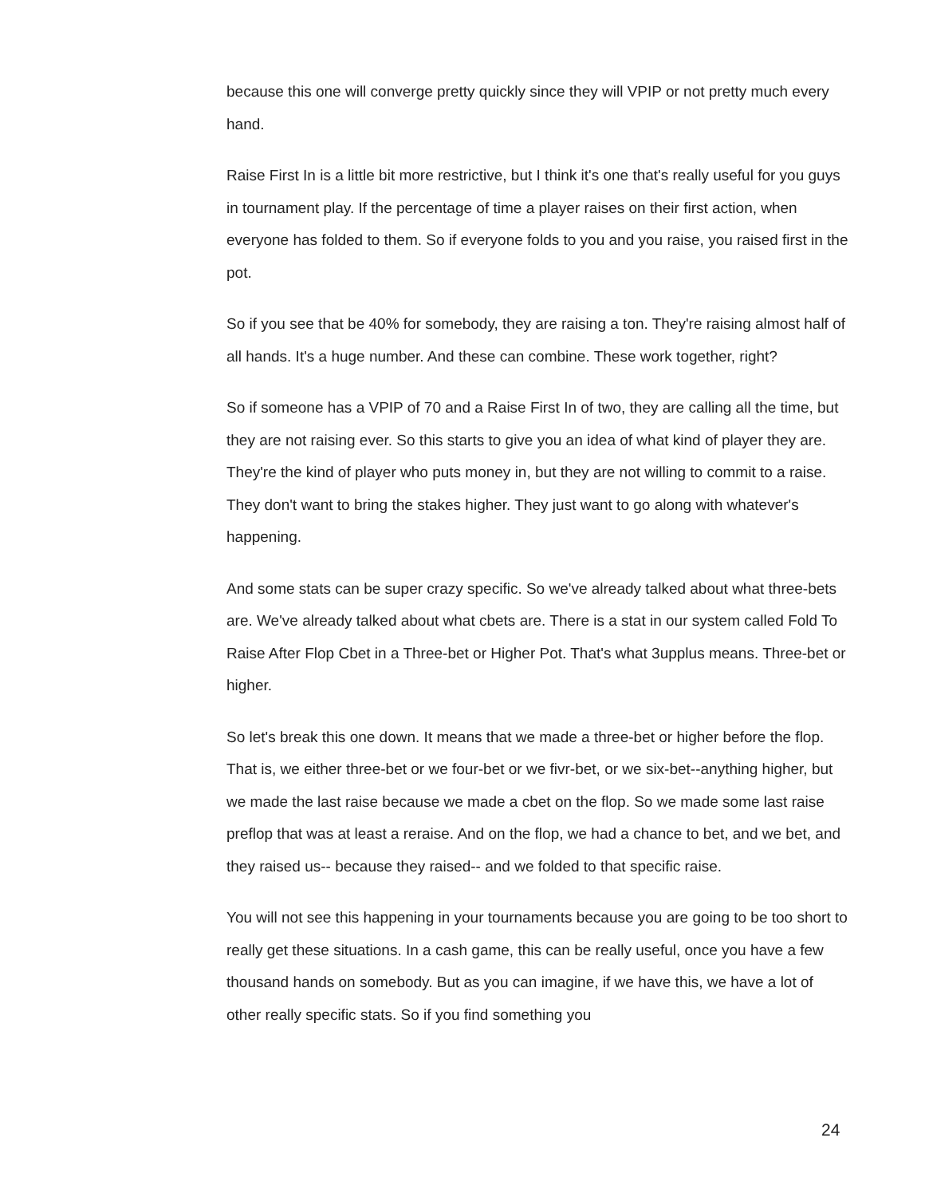because this one will converge pretty quickly since they will VPIP or not pretty much every hand.
Raise First In is a little bit more restrictive, but I think it's one that's really useful for you guys in tournament play. If the percentage of time a player raises on their first action, when everyone has folded to them. So if everyone folds to you and you raise, you raised first in the pot.
So if you see that be 40% for somebody, they are raising a ton. They're raising almost half of all hands. It's a huge number. And these can combine. These work together, right?
So if someone has a VPIP of 70 and a Raise First In of two, they are calling all the time, but they are not raising ever. So this starts to give you an idea of what kind of player they are. They're the kind of player who puts money in, but they are not willing to commit to a raise. They don't want to bring the stakes higher. They just want to go along with whatever's happening.
And some stats can be super crazy specific. So we've already talked about what three-bets are. We've already talked about what cbets are. There is a stat in our system called Fold To Raise After Flop Cbet in a Three-bet or Higher Pot. That's what 3upplus means. Three-bet or higher.
So let's break this one down. It means that we made a three-bet or higher before the flop. That is, we either three-bet or we four-bet or we fivr-bet, or we six-bet--anything higher, but we made the last raise because we made a cbet on the flop. So we made some last raise preflop that was at least a reraise. And on the flop, we had a chance to bet, and we bet, and they raised us-- because they raised-- and we folded to that specific raise.
You will not see this happening in your tournaments because you are going to be too short to really get these situations. In a cash game, this can be really useful, once you have a few thousand hands on somebody. But as you can imagine, if we have this, we have a lot of other really specific stats. So if you find something you
24